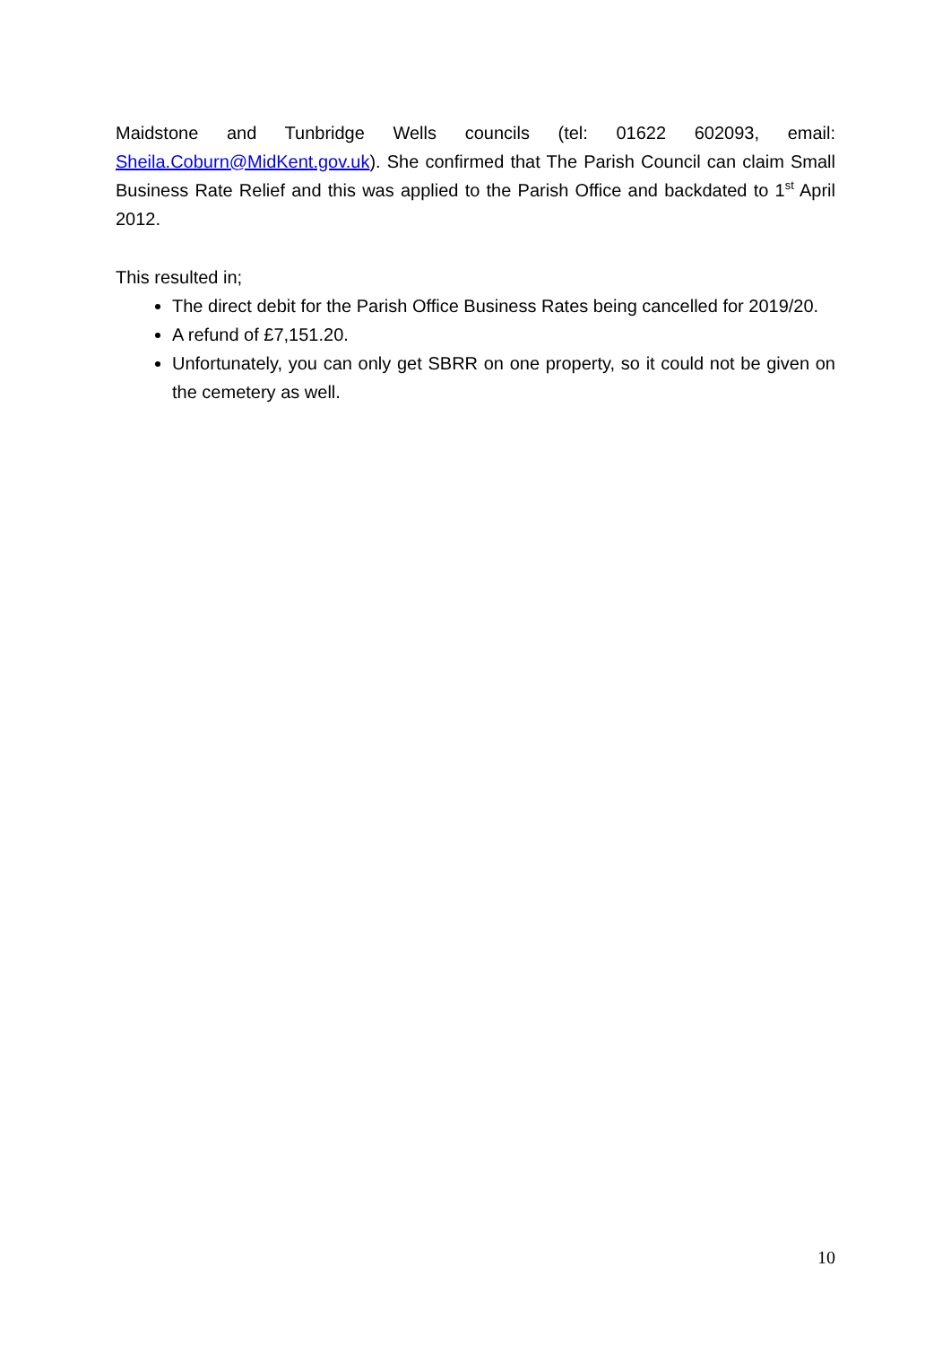Maidstone and Tunbridge Wells councils (tel: 01622 602093, email: Sheila.Coburn@MidKent.gov.uk). She confirmed that The Parish Council can claim Small Business Rate Relief and this was applied to the Parish Office and backdated to 1<sup>st</sup> April 2012.
This resulted in;
The direct debit for the Parish Office Business Rates being cancelled for 2019/20.
A refund of £7,151.20.
Unfortunately, you can only get SBRR on one property, so it could not be given on the cemetery as well.
10